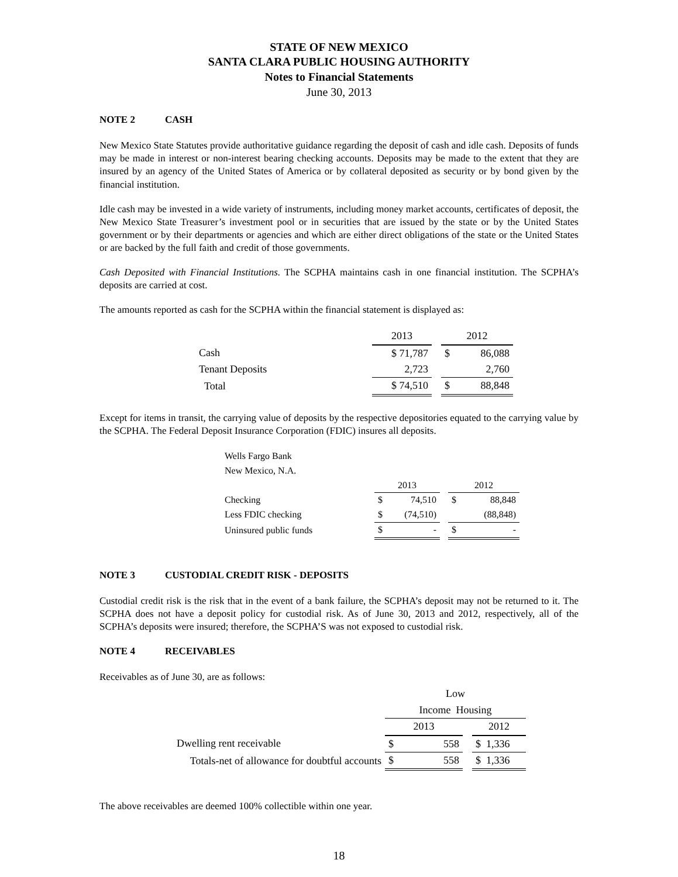STATE OF NEW MEXICO
SANTA CLARA PUBLIC HOUSING AUTHORITY
Notes to Financial Statements
June 30, 2013
NOTE 2 CASH
New Mexico State Statutes provide authoritative guidance regarding the deposit of cash and idle cash. Deposits of funds may be made in interest or non-interest bearing checking accounts. Deposits may be made to the extent that they are insured by an agency of the United States of America or by collateral deposited as security or by bond given by the financial institution.
Idle cash may be invested in a wide variety of instruments, including money market accounts, certificates of deposit, the New Mexico State Treasurer’s investment pool or in securities that are issued by the state or by the United States government or by their departments or agencies and which are either direct obligations of the state or the United States or are backed by the full faith and credit of those governments.
Cash Deposited with Financial Institutions. The SCPHA maintains cash in one financial institution. The SCPHA’s deposits are carried at cost.
The amounts reported as cash for the SCPHA within the financial statement is displayed as:
| | 2013 | | 2012 | |
| Cash | $ 71,787 | | $ | 86,088 |
| Tenant Deposits | 2,723 | | | 2,760 |
| Total | $ 74,510 | | $ | 88,848 |
Except for items in transit, the carrying value of deposits by the respective depositories equated to the carrying value by the SCPHA. The Federal Deposit Insurance Corporation (FDIC) insures all deposits.
| Wells Fargo Bank | | | | | |
| New Mexico, N.A. | | | | | |
| | 2013 | | | 2012 | |
| Checking | $ | 74,510 | | $ | 88,848 |
| Less FDIC checking | $ | (74,510) | | | (88,848) |
| Uninsured public funds | $ | - | | $ | - |
NOTE 3 CUSTODIAL CREDIT RISK - DEPOSITS
Custodial credit risk is the risk that in the event of a bank failure, the SCPHA’s deposit may not be returned to it. The SCPHA does not have a deposit policy for custodial risk. As of June 30, 2013 and 2012, respectively, all of the SCPHA’s deposits were insured; therefore, the SCPHA’S was not exposed to custodial risk.
NOTE 4 RECEIVABLES
Receivables as of June 30, are as follows:
| | Low | | | |
| | Income Housing | | | |
| | 2013 | | | 2012 |
| Dwelling rent receivable | $ | 558 | | $ 1,336 |
| Totals-net of allowance for doubtful accounts | $ | 558 | | $ 1,336 |
The above receivables are deemed 100% collectible within one year.
18